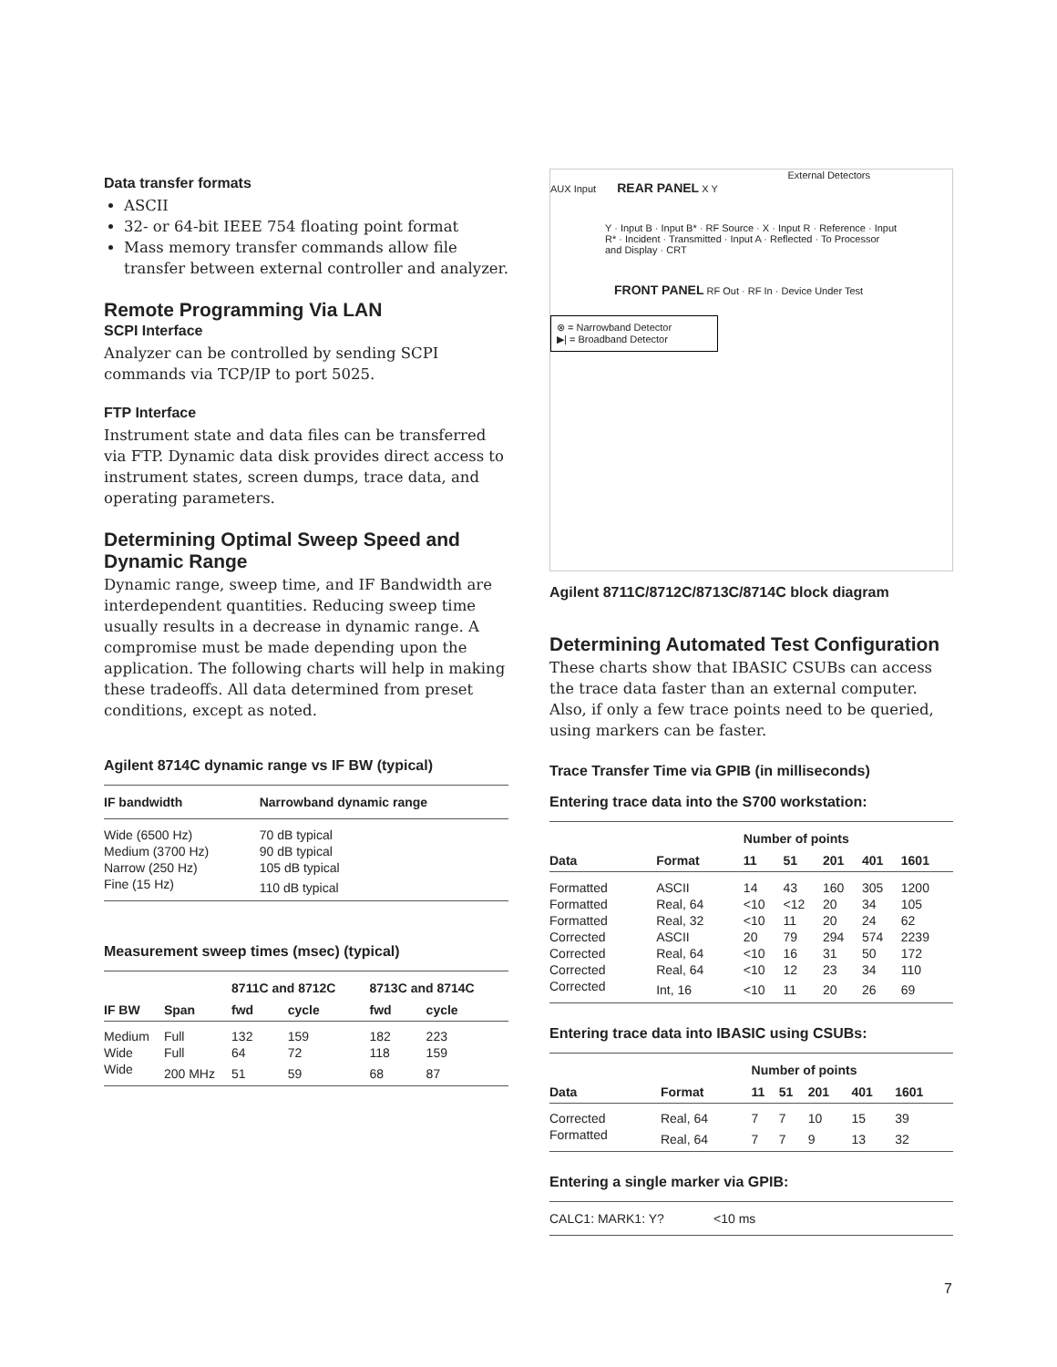Data transfer formats
ASCII
32- or 64-bit IEEE 754 floating point format
Mass memory transfer commands allow file transfer between external controller and analyzer.
Remote Programming Via LAN
SCPI Interface
Analyzer can be controlled by sending SCPI commands via TCP/IP to port 5025.
FTP Interface
Instrument state and data files can be transferred via FTP. Dynamic data disk provides direct access to instrument states, screen dumps, trace data, and operating parameters.
Determining Optimal Sweep Speed and Dynamic Range
Dynamic range, sweep time, and IF Bandwidth are interdependent quantities. Reducing sweep time usually results in a decrease in dynamic range. A compromise must be made depending upon the application. The following charts will help in making these tradeoffs. All data determined from preset conditions, except as noted.
Agilent 8714C dynamic range vs IF BW (typical)
| IF bandwidth | Narrowband dynamic range |
| --- | --- |
| Wide (6500 Hz) | 70 dB typical |
| Medium (3700 Hz) | 90 dB typical |
| Narrow (250 Hz) | 105 dB typical |
| Fine (15 Hz) | 110 dB typical |
Measurement sweep times (msec) (typical)
| | | 8711C and 8712C | | 8713C and 8714C | |
| --- | --- | --- | --- | --- | --- |
| IF BW | Span | fwd | cycle | fwd | cycle |
| Medium | Full | 132 | 159 | 182 | 223 |
| Wide | Full | 64 | 72 | 118 | 159 |
| Wide | 200 MHz | 51 | 59 | 68 | 87 |
External Detectors
AUX Input REAR PANEL X Y
Y · Input B · Input B* · RF Source · X · Input R · Reference · Input R* · Incident · Transmitted · Input A · Reflected · To Processor and Display · CRT
FRONT PANEL RF Out · RF In · Device Under Test
⊗ = Narrowband Detector
▶| = Broadband Detector
Agilent 8711C/8712C/8713C/8714C block diagram
Determining Automated Test Configuration
These charts show that IBASIC CSUBs can access the trace data faster than an external computer. Also, if only a few trace points need to be queried, using markers can be faster.
Trace Transfer Time via GPIB (in milliseconds)
Entering trace data into the S700 workstation:
| | | Number of points | | | | |
| --- | --- | --- | --- | --- | --- | --- |
| Data | Format | 11 | 51 | 201 | 401 | 1601 |
| Formatted | ASCII | 14 | 43 | 160 | 305 | 1200 |
| Formatted | Real, 64 | <10 | <12 | 20 | 34 | 105 |
| Formatted | Real, 32 | <10 | 11 | 20 | 24 | 62 |
| Corrected | ASCII | 20 | 79 | 294 | 574 | 2239 |
| Corrected | Real, 64 | <10 | 16 | 31 | 50 | 172 |
| Corrected | Real, 64 | <10 | 12 | 23 | 34 | 110 |
| Corrected | Int, 16 | <10 | 11 | 20 | 26 | 69 |
Entering trace data into IBASIC using CSUBs:
| | | Number of points | | | | |
| --- | --- | --- | --- | --- | --- | --- |
| Data | Format | 11 | 51 | 201 | 401 | 1601 |
| Corrected | Real, 64 | 7 | 7 | 10 | 15 | 39 |
| Formatted | Real, 64 | 7 | 7 | 9 | 13 | 32 |
Entering a single marker via GPIB:
| CALC1: MARK1: Y? | <10 ms |
7